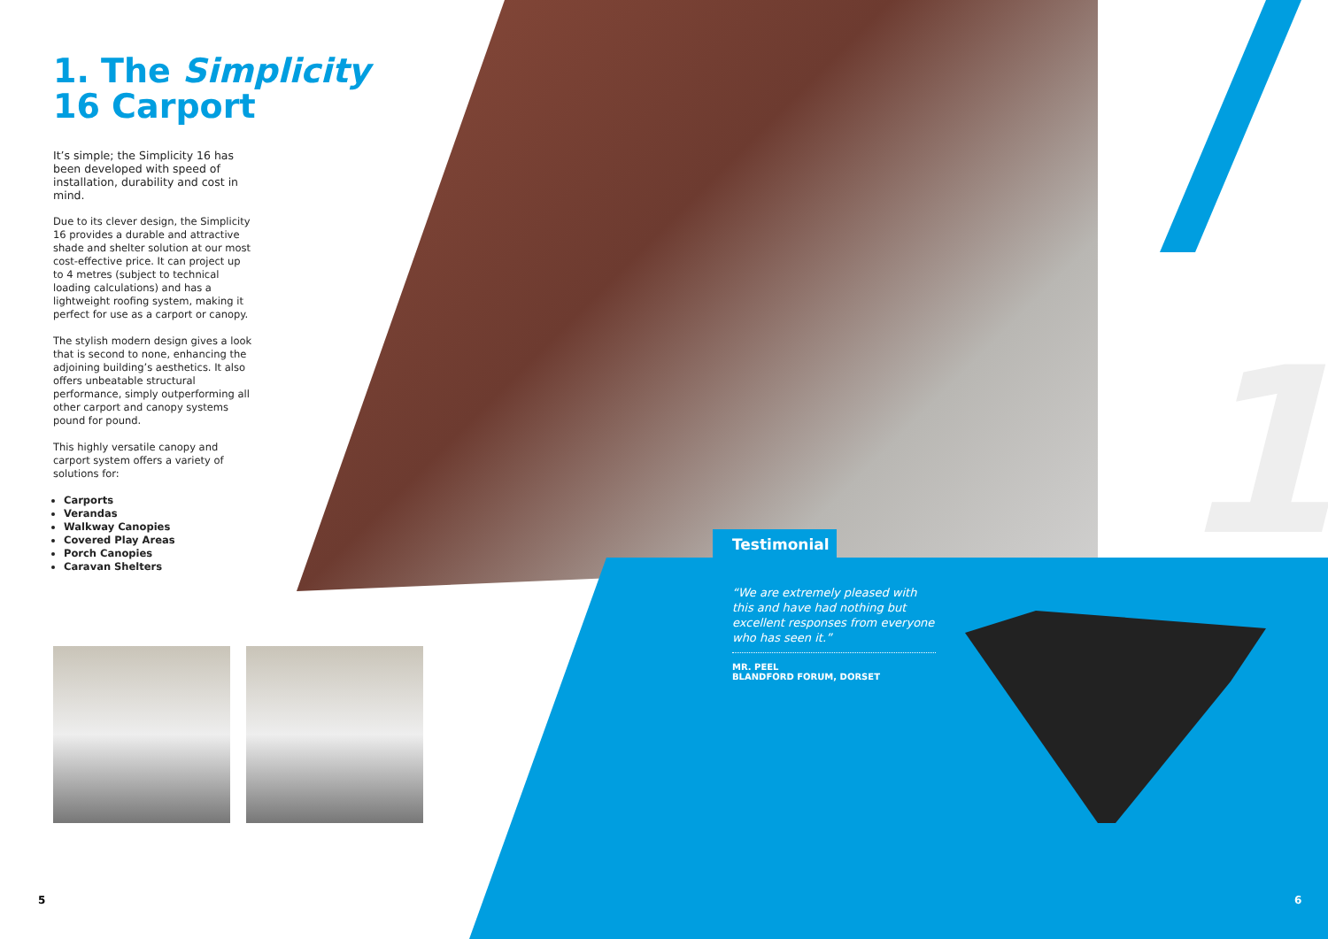1
1. The Simplicity
16 Carport
It’s simple; the Simplicity 16 has been developed with speed of installation, durability and cost in mind.
Due to its clever design, the Simplicity 16 provides a durable and attractive shade and shelter solution at our most cost-effective price. It can project up to 4 metres (subject to technical loading calculations) and has a lightweight roofing system, making it perfect for use as a carport or canopy.
The stylish modern design gives a look that is second to none, enhancing the adjoining building’s aesthetics. It also offers unbeatable structural performance, simply outperforming all other carport and canopy systems pound for pound.
This highly versatile canopy and carport system offers a variety of solutions for:
Carports
Verandas
Walkway Canopies
Covered Play Areas
Porch Canopies
Caravan Shelters
Testimonial
“We are extremely pleased with this and have had nothing but excellent responses from everyone who has seen it.”
MR. PEEL
BLANDFORD FORUM, DORSET
5 6